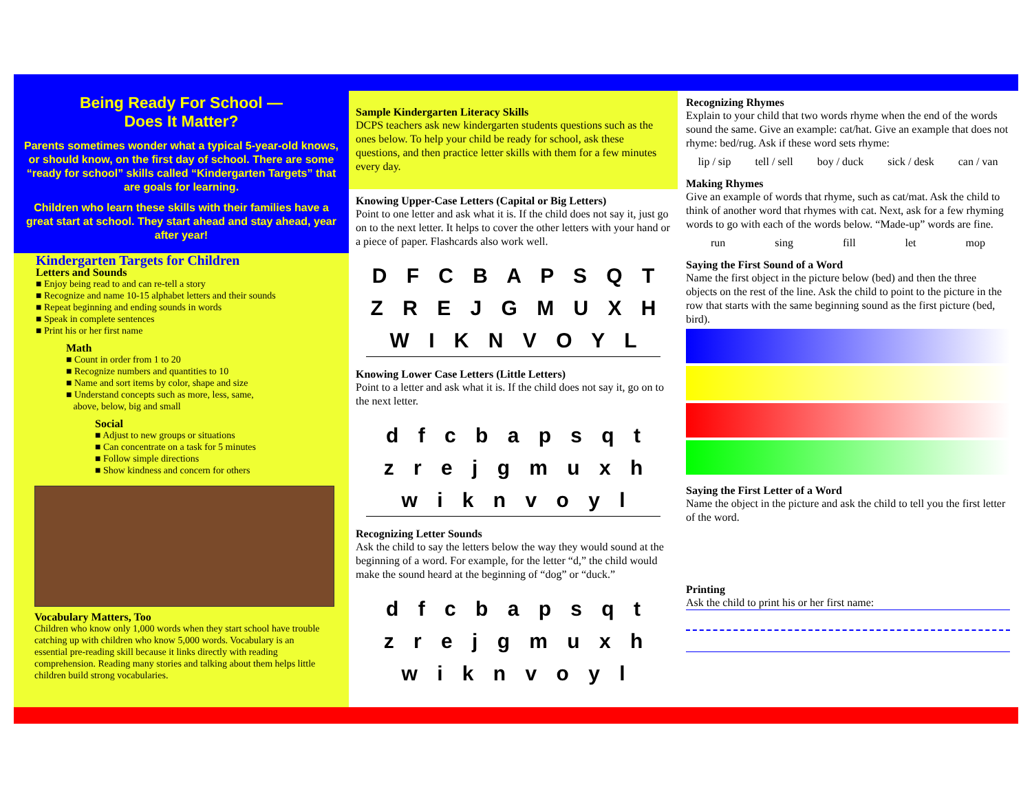Being Ready For School —
Does It Matter?
Parents sometimes wonder what a typical 5-year-old knows, or should know, on the first day of school. There are some “ready for school” skills called “Kindergarten Targets” that are goals for learning.
Children who learn these skills with their families have a great start at school. They start ahead and stay ahead, year after year!
Kindergarten Targets for Children
Letters and Sounds
■ Enjoy being read to and can re-tell a story
■ Recognize and name 10-15 alphabet letters and their sounds
■ Repeat beginning and ending sounds in words
■ Speak in complete sentences
■ Print his or her first name
Math
■ Count in order from 1 to 20
■ Recognize numbers and quantities to 10
■ Name and sort items by color, shape and size
■ Understand concepts such as more, less, same,
above, below, big and small
Social
■ Adjust to new groups or situations
■ Can concentrate on a task for 5 minutes
■ Follow simple directions
■ Show kindness and concern for others
Vocabulary Matters, Too
Children who know only 1,000 words when they start school have trouble catching up with children who know 5,000 words. Vocabulary is an essential pre-reading skill because it links directly with reading comprehension. Reading many stories and talking about them helps little children build strong vocabularies.
Sample Kindergarten Literacy Skills
DCPS teachers ask new kindergarten students questions such as the ones below. To help your child be ready for school, ask these questions, and then practice letter skills with them for a few minutes every day.
Knowing Upper-Case Letters (Capital or Big Letters)
Point to one letter and ask what it is. If the child does not say it, just go on to the next letter. It helps to cover the other letters with your hand or a piece of paper. Flashcards also work well.
D F C B A P S Q T
Z R E J G M U X H
W I K N V O Y L
Knowing Lower Case Letters (Little Letters)
Point to a letter and ask what it is. If the child does not say it, go on to the next letter.
d f c b a p s q t
z r e j g m u x h
w i k n v o y l
Recognizing Letter Sounds
Ask the child to say the letters below the way they would sound at the beginning of a word. For example, for the letter “d,” the child would make the sound heard at the beginning of “dog” or “duck.”
d f c b a p s q t
z r e j g m u x h
w i k n v o y l
Recognizing Rhymes
Explain to your child that two words rhyme when the end of the words sound the same. Give an example: cat/hat. Give an example that does not rhyme: bed/rug. Ask if these word sets rhyme:
lip / sip tell / sell boy / duck sick / desk can / van
Making Rhymes
Give an example of words that rhyme, such as cat/mat. Ask the child to think of another word that rhymes with cat. Next, ask for a few rhyming words to go with each of the words below. “Made-up” words are fine.
run sing fill let mop
Saying the First Sound of a Word
Name the first object in the picture below (bed) and then the three objects on the rest of the line. Ask the child to point to the picture in the row that starts with the same beginning sound as the first picture (bed, bird).
Saying the First Letter of a Word
Name the object in the picture and ask the child to tell you the first letter of the word.
Printing
Ask the child to print his or her first name: